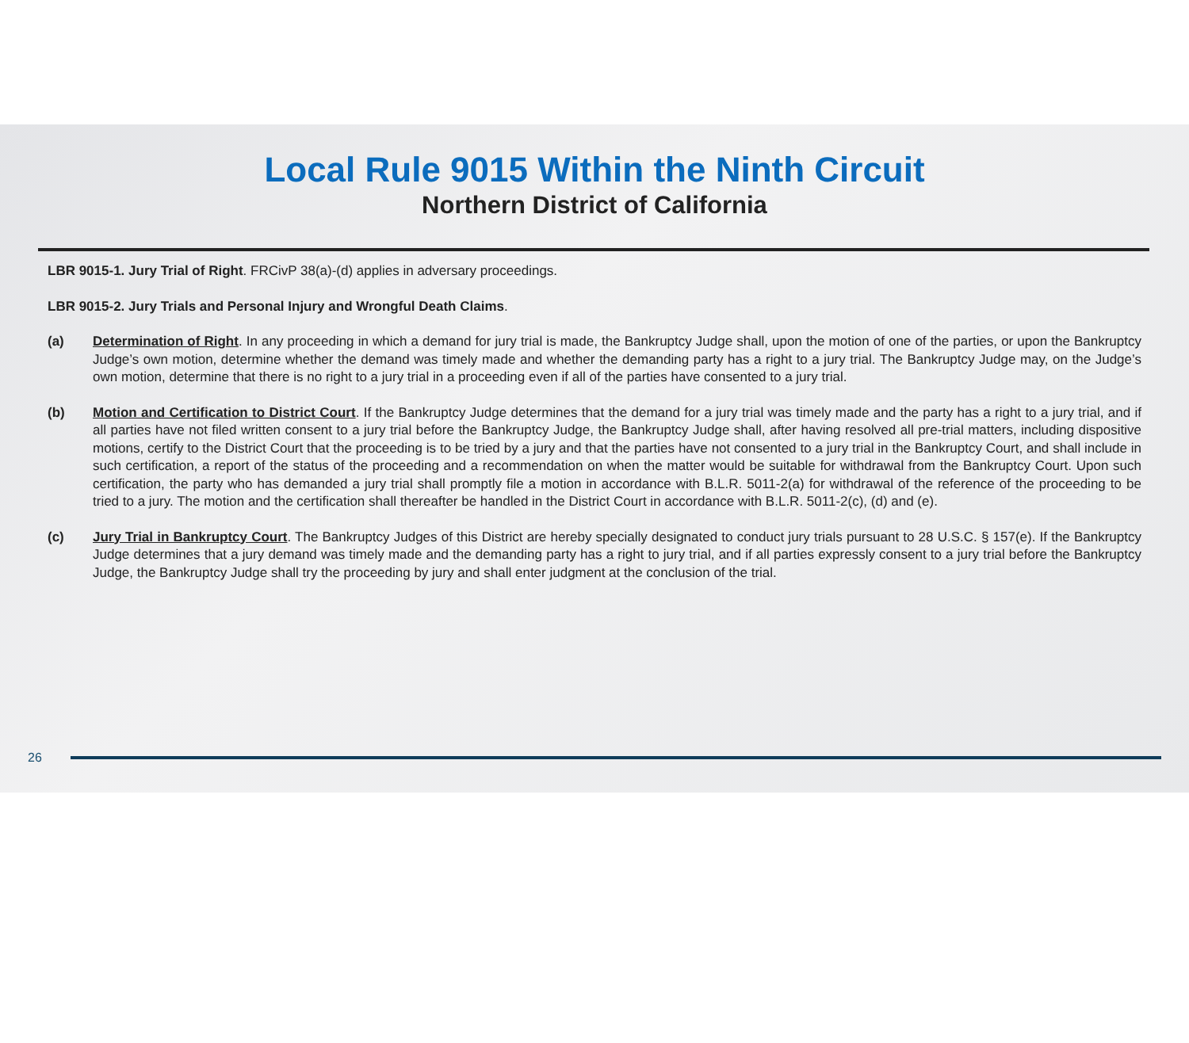Local Rule 9015 Within the Ninth Circuit
Northern District of California
LBR 9015-1. Jury Trial of Right. FRCivP 38(a)-(d) applies in adversary proceedings.
LBR 9015-2. Jury Trials and Personal Injury and Wrongful Death Claims.
(a) Determination of Right. In any proceeding in which a demand for jury trial is made, the Bankruptcy Judge shall, upon the motion of one of the parties, or upon the Bankruptcy Judge’s own motion, determine whether the demand was timely made and whether the demanding party has a right to a jury trial. The Bankruptcy Judge may, on the Judge’s own motion, determine that there is no right to a jury trial in a proceeding even if all of the parties have consented to a jury trial.
(b) Motion and Certification to District Court. If the Bankruptcy Judge determines that the demand for a jury trial was timely made and the party has a right to a jury trial, and if all parties have not filed written consent to a jury trial before the Bankruptcy Judge, the Bankruptcy Judge shall, after having resolved all pre-trial matters, including dispositive motions, certify to the District Court that the proceeding is to be tried by a jury and that the parties have not consented to a jury trial in the Bankruptcy Court, and shall include in such certification, a report of the status of the proceeding and a recommendation on when the matter would be suitable for withdrawal from the Bankruptcy Court. Upon such certification, the party who has demanded a jury trial shall promptly file a motion in accordance with B.L.R. 5011-2(a) for withdrawal of the reference of the proceeding to be tried to a jury. The motion and the certification shall thereafter be handled in the District Court in accordance with B.L.R. 5011-2(c), (d) and (e).
(c) Jury Trial in Bankruptcy Court. The Bankruptcy Judges of this District are hereby specially designated to conduct jury trials pursuant to 28 U.S.C. § 157(e). If the Bankruptcy Judge determines that a jury demand was timely made and the demanding party has a right to jury trial, and if all parties expressly consent to a jury trial before the Bankruptcy Judge, the Bankruptcy Judge shall try the proceeding by jury and shall enter judgment at the conclusion of the trial.
26